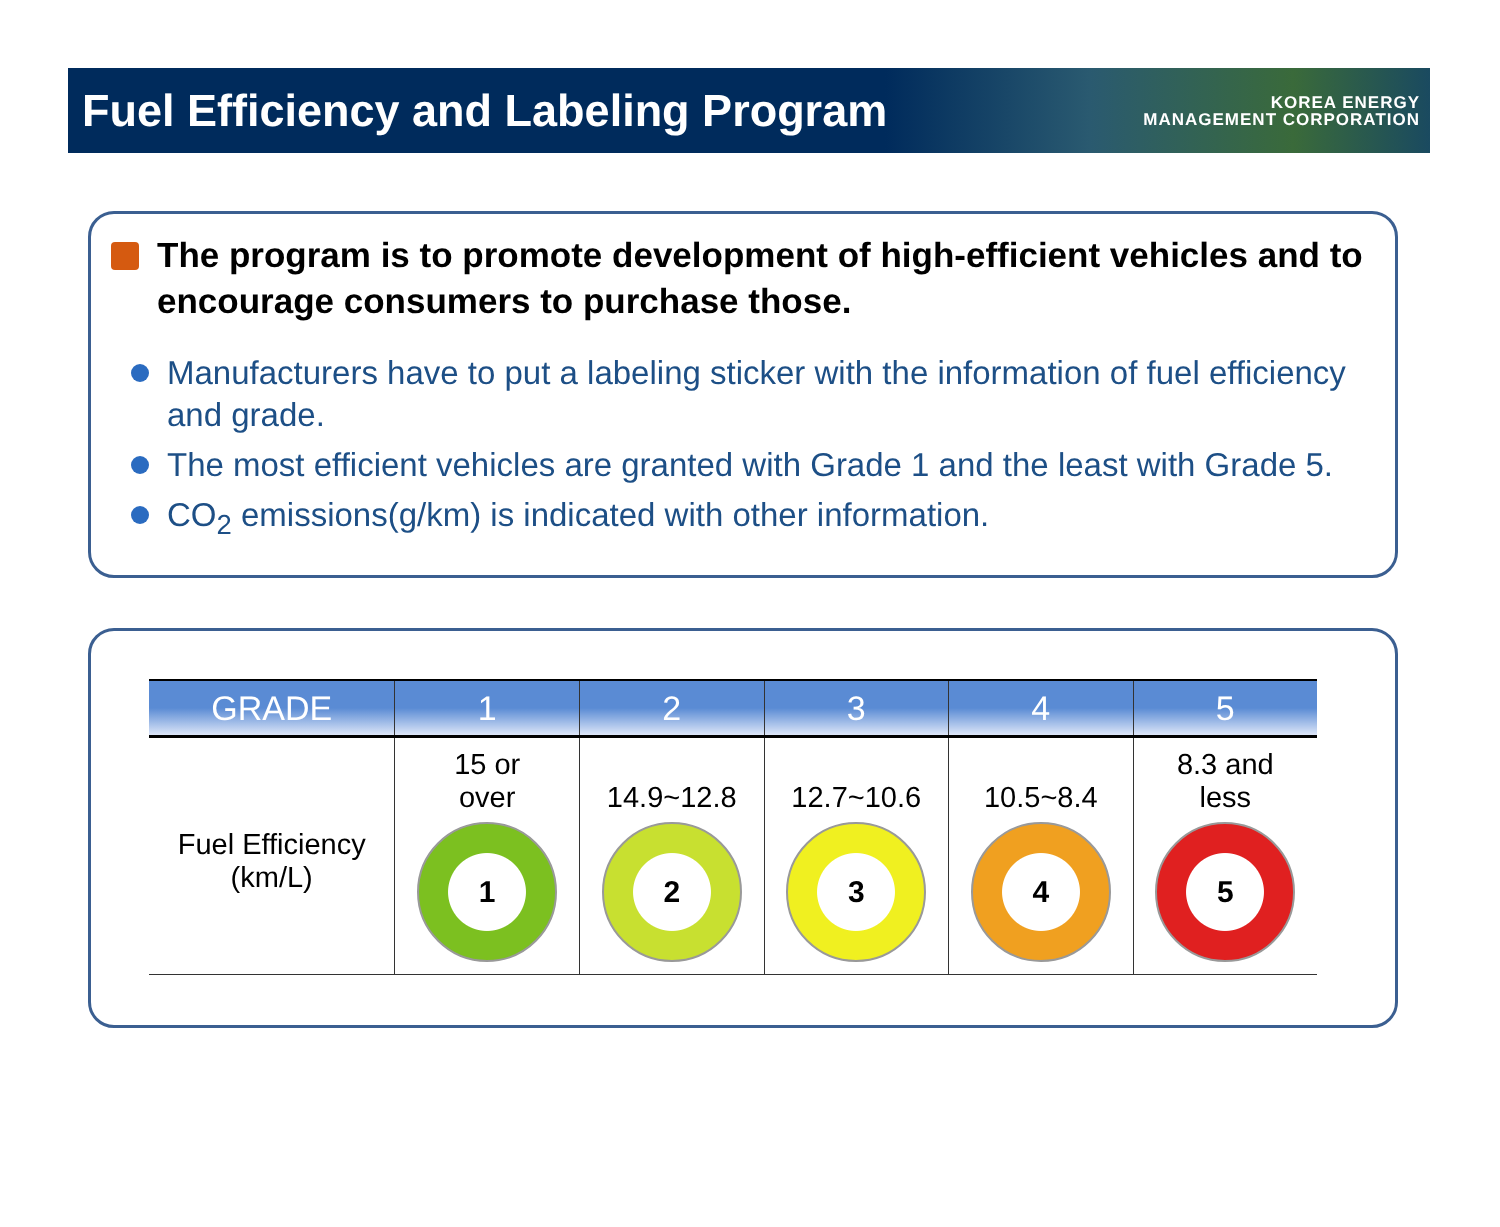Fuel Efficiency and Labeling Program
KOREA ENERGY
MANAGEMENT CORPORATION
The program is to promote development of high-efficient vehicles and to encourage consumers to purchase those.
Manufacturers have to put a labeling sticker with the information of fuel efficiency and grade.
The most efficient vehicles are granted with Grade 1 and the least with Grade 5.
CO<sub>2</sub> emissions(g/km) is indicated with other information.
| GRADE | 1 | 2 | 3 | 4 | 5 |
| --- | --- | --- | --- | --- | --- |
| Fuel Efficiency (km/L) | 15 or over 1 | 14.9~12.8 2 | 12.7~10.6 3 | 10.5~8.4 4 | 8.3 and less 5 |